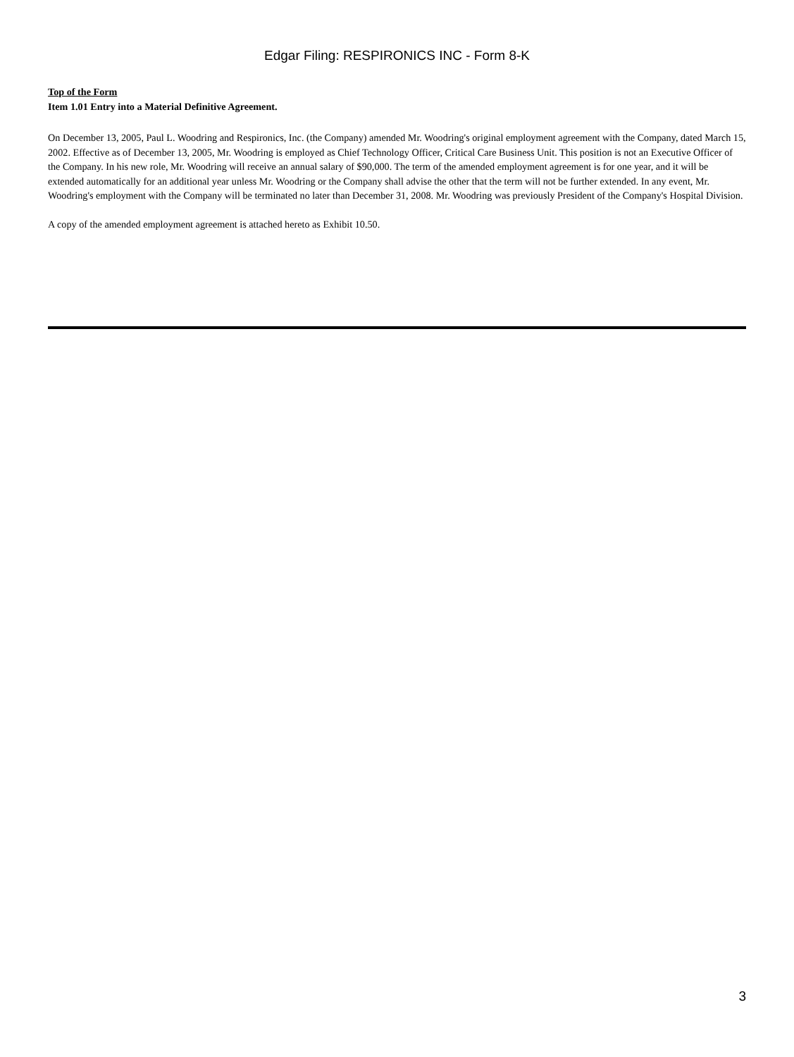Edgar Filing: RESPIRONICS INC - Form 8-K
Top of the Form
Item 1.01 Entry into a Material Definitive Agreement.
On December 13, 2005, Paul L. Woodring and Respironics, Inc. (the Company) amended Mr. Woodring's original employment agreement with the Company, dated March 15, 2002. Effective as of December 13, 2005, Mr. Woodring is employed as Chief Technology Officer, Critical Care Business Unit. This position is not an Executive Officer of the Company. In his new role, Mr. Woodring will receive an annual salary of $90,000. The term of the amended employment agreement is for one year, and it will be extended automatically for an additional year unless Mr. Woodring or the Company shall advise the other that the term will not be further extended. In any event, Mr. Woodring's employment with the Company will be terminated no later than December 31, 2008. Mr. Woodring was previously President of the Company's Hospital Division.
A copy of the amended employment agreement is attached hereto as Exhibit 10.50.
3